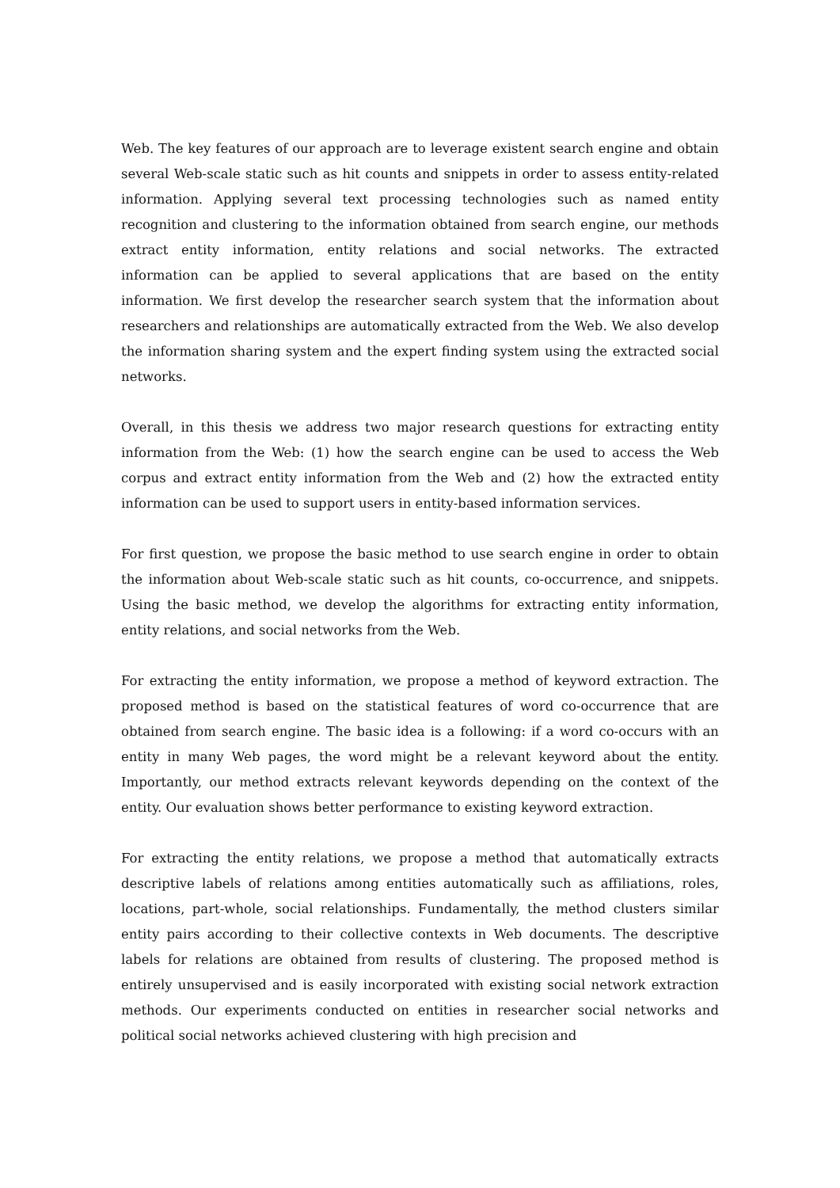Web. The key features of our approach are to leverage existent search engine and obtain several Web-scale static such as hit counts and snippets in order to assess entity-related information. Applying several text processing technologies such as named entity recognition and clustering to the information obtained from search engine, our methods extract entity information, entity relations and social networks. The extracted information can be applied to several applications that are based on the entity information. We first develop the researcher search system that the information about researchers and relationships are automatically extracted from the Web. We also develop the information sharing system and the expert finding system using the extracted social networks.
Overall, in this thesis we address two major research questions for extracting entity information from the Web: (1) how the search engine can be used to access the Web corpus and extract entity information from the Web and (2) how the extracted entity information can be used to support users in entity-based information services.
For first question, we propose the basic method to use search engine in order to obtain the information about Web-scale static such as hit counts, co-occurrence, and snippets. Using the basic method, we develop the algorithms for extracting entity information, entity relations, and social networks from the Web.
For extracting the entity information, we propose a method of keyword extraction. The proposed method is based on the statistical features of word co-occurrence that are obtained from search engine. The basic idea is a following: if a word co-occurs with an entity in many Web pages, the word might be a relevant keyword about the entity. Importantly, our method extracts relevant keywords depending on the context of the entity. Our evaluation shows better performance to existing keyword extraction.
For extracting the entity relations, we propose a method that automatically extracts descriptive labels of relations among entities automatically such as affiliations, roles, locations, part-whole, social relationships. Fundamentally, the method clusters similar entity pairs according to their collective contexts in Web documents. The descriptive labels for relations are obtained from results of clustering. The proposed method is entirely unsupervised and is easily incorporated with existing social network extraction methods. Our experiments conducted on entities in researcher social networks and political social networks achieved clustering with high precision and